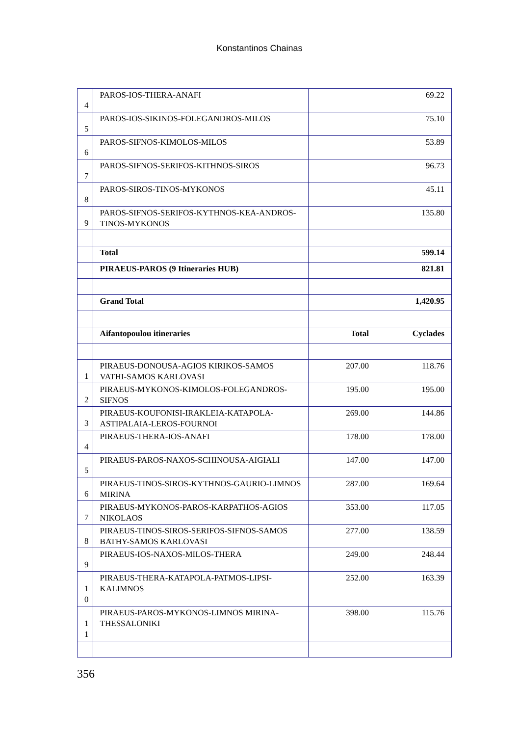Konstantinos Chainas
| 4 | PAROS-IOS-THERA-ANAFI | | 69.22 |
| 5 | PAROS-IOS-SIKINOS-FOLEGANDROS-MILOS | | 75.10 |
| 6 | PAROS-SIFNOS-KIMOLOS-MILOS | | 53.89 |
| 7 | PAROS-SIFNOS-SERIFOS-KITHNOS-SIROS | | 96.73 |
| 8 | PAROS-SIROS-TINOS-MYKONOS | | 45.11 |
| 9 | PAROS-SIFNOS-SERIFOS-KYTHNOS-KEA-ANDROS-TINOS-MYKONOS | | 135.80 |
| | Total | | 599.14 |
| | PIRAEUS-PAROS (9 Itineraries HUB) | | 821.81 |
| | Grand Total | | 1,420.95 |
| | Aifantopoulou itineraries | Total | Cyclades |
| 1 | PIRAEUS-DONOUSA-AGIOS KIRIKOS-SAMOS VATHI-SAMOS KARLOVASI | 207.00 | 118.76 |
| 2 | PIRAEUS-MYKONOS-KIMOLOS-FOLEGANDROS-SIFNOS | 195.00 | 195.00 |
| 3 | PIRAEUS-KOUFONISI-IRAKLEIA-KATAPOLA-ASTIPALAIA-LEROS-FOURNOI | 269.00 | 144.86 |
| 4 | PIRAEUS-THERA-IOS-ANAFI | 178.00 | 178.00 |
| 5 | PIRAEUS-PAROS-NAXOS-SCHINOUSA-AIGIALI | 147.00 | 147.00 |
| 6 | PIRAEUS-TINOS-SIROS-KYTHNOS-GAURIO-LIMNOS MIRINA | 287.00 | 169.64 |
| 7 | PIRAEUS-MYKONOS-PAROS-KARPATHOS-AGIOS NIKOLAOS | 353.00 | 117.05 |
| 8 | PIRAEUS-TINOS-SIROS-SERIFOS-SIFNOS-SAMOS BATHY-SAMOS KARLOVASI | 277.00 | 138.59 |
| 9 | PIRAEUS-IOS-NAXOS-MILOS-THERA | 249.00 | 248.44 |
| 1 0 | PIRAEUS-THERA-KATAPOLA-PATMOS-LIPSI-KALIMNOS | 252.00 | 163.39 |
| 1 1 | PIRAEUS-PAROS-MYKONOS-LIMNOS MIRINA-THESSALONIKI | 398.00 | 115.76 |
356